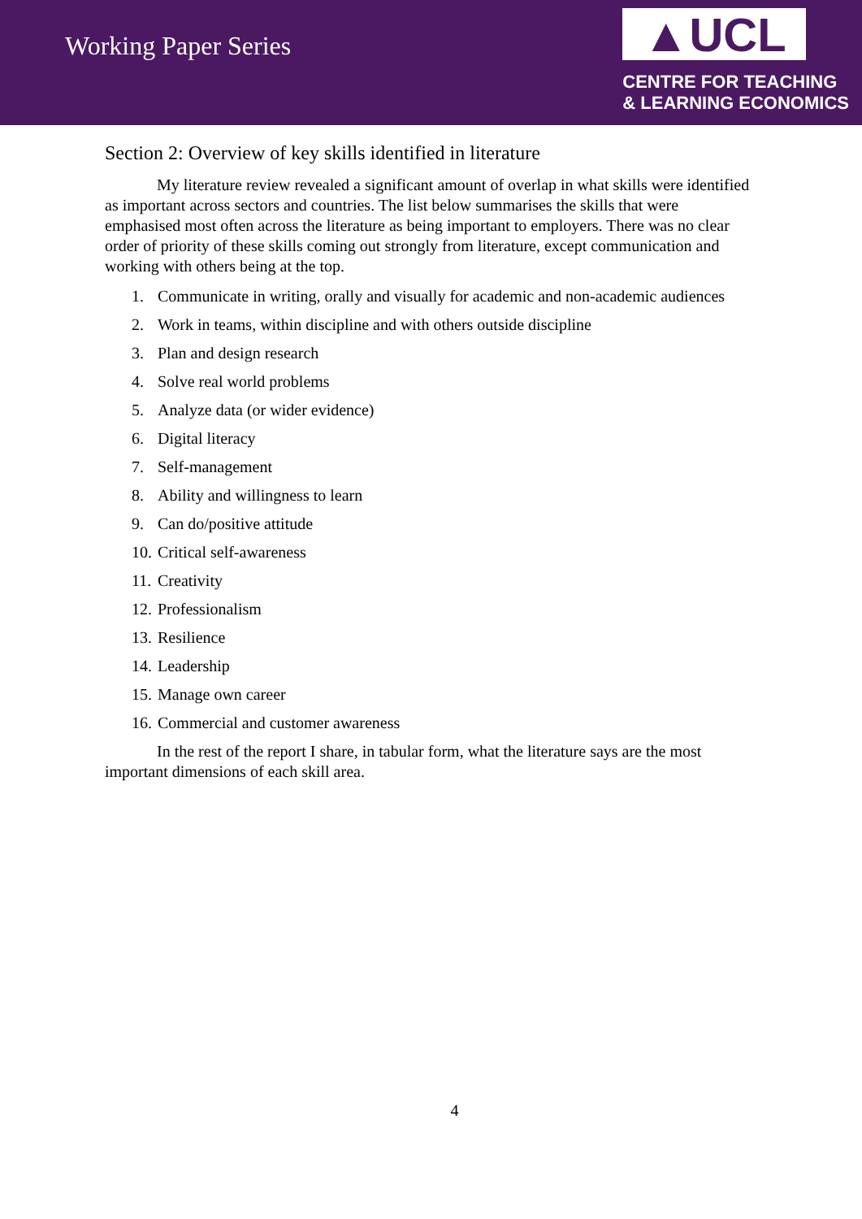Working Paper Series
▲UCL
CENTRE FOR TEACHING
& LEARNING ECONOMICS
Section 2: Overview of key skills identified in literature
My literature review revealed a significant amount of overlap in what skills were identified as important across sectors and countries. The list below summarises the skills that were emphasised most often across the literature as being important to employers. There was no clear order of priority of these skills coming out strongly from literature, except communication and working with others being at the top.
1. Communicate in writing, orally and visually for academic and non-academic audiences
2. Work in teams, within discipline and with others outside discipline
3. Plan and design research
4. Solve real world problems
5. Analyze data (or wider evidence)
6. Digital literacy
7. Self-management
8. Ability and willingness to learn
9. Can do/positive attitude
10. Critical self-awareness
11. Creativity
12. Professionalism
13. Resilience
14. Leadership
15. Manage own career
16. Commercial and customer awareness
In the rest of the report I share, in tabular form, what the literature says are the most important dimensions of each skill area.
4